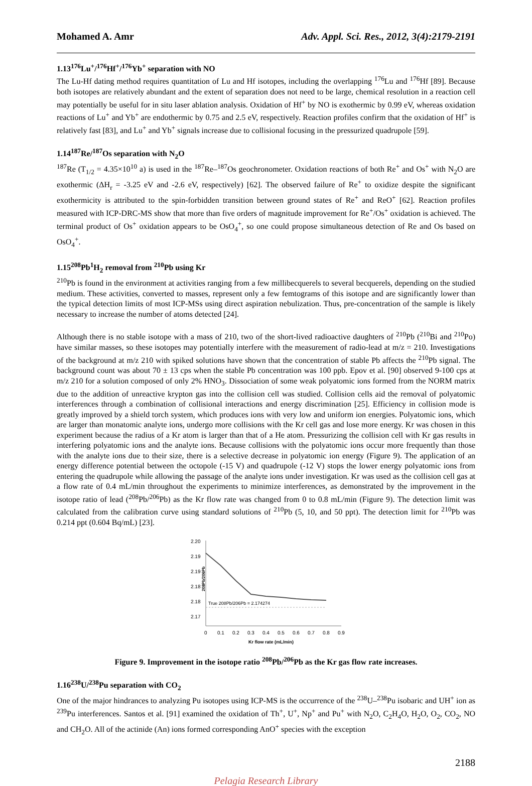Mohamed A. Amr Adv. Appl. Sci. Res., 2012, 3(4):2179-2191
1.13<sup>176</sup>Lu<sup>+</sup>/<sup>176</sup>Hf<sup>+</sup>/<sup>176</sup>Yb<sup>+</sup> separation with NO
The Lu-Hf dating method requires quantitation of Lu and Hf isotopes, including the overlapping <sup>176</sup>Lu and <sup>176</sup>Hf [89]. Because both isotopes are relatively abundant and the extent of separation does not need to be large, chemical resolution in a reaction cell may potentially be useful for in situ laser ablation analysis. Oxidation of Hf<sup>+</sup> by NO is exothermic by 0.99 eV, whereas oxidation reactions of Lu<sup>+</sup> and Yb<sup>+</sup> are endothermic by 0.75 and 2.5 eV, respectively. Reaction profiles confirm that the oxidation of Hf<sup>+</sup> is relatively fast [83], and Lu<sup>+</sup> and Yb<sup>+</sup> signals increase due to collisional focusing in the pressurized quadrupole [59].
1.14<sup>187</sup>Re/<sup>187</sup>Os separation with N<sub>2</sub>O
<sup>187</sup>Re (T<sub>1/2</sub> = 4.35×10<sup>10</sup> a) is used in the <sup>187</sup>Re–<sup>187</sup>Os geochronometer. Oxidation reactions of both Re<sup>+</sup> and Os<sup>+</sup> with N<sub>2</sub>O are exothermic (ΔH<sub>r</sub> = -3.25 eV and -2.6 eV, respectively) [62]. The observed failure of Re<sup>+</sup> to oxidize despite the significant exothermicity is attributed to the spin-forbidden transition between ground states of Re<sup>+</sup> and ReO<sup>+</sup> [62]. Reaction profiles measured with ICP-DRC-MS show that more than five orders of magnitude improvement for Re<sup>+</sup>/Os<sup>+</sup> oxidation is achieved. The terminal product of Os<sup>+</sup> oxidation appears to be OsO<sub>4</sub><sup>+</sup>, so one could propose simultaneous detection of Re and Os based on OsO<sub>4</sub><sup>+</sup>.
1.15<sup>208</sup>Pb<sup>1</sup>H<sub>2</sub> removal from <sup>210</sup>Pb using Kr
<sup>210</sup>Pb is found in the environment at activities ranging from a few millibecquerels to several becquerels, depending on the studied medium. These activities, converted to masses, represent only a few femtograms of this isotope and are significantly lower than the typical detection limits of most ICP-MSs using direct aspiration nebulization. Thus, pre-concentration of the sample is likely necessary to increase the number of atoms detected [24].
Although there is no stable isotope with a mass of 210, two of the short-lived radioactive daughters of <sup>210</sup>Pb (<sup>210</sup>Bi and <sup>210</sup>Po) have similar masses, so these isotopes may potentially interfere with the measurement of radio-lead at m/z = 210. Investigations of the background at m/z 210 with spiked solutions have shown that the concentration of stable Pb affects the <sup>210</sup>Pb signal. The background count was about 70 ± 13 cps when the stable Pb concentration was 100 ppb. Epov et al. [90] observed 9-100 cps at m/z 210 for a solution composed of only 2% HNO<sub>3</sub>. Dissociation of some weak polyatomic ions formed from the NORM matrix due to the addition of unreactive krypton gas into the collision cell was studied. Collision cells aid the removal of polyatomic interferences through a combination of collisional interactions and energy discrimination [25]. Efficiency in collision mode is greatly improved by a shield torch system, which produces ions with very low and uniform ion energies. Polyatomic ions, which are larger than monatomic analyte ions, undergo more collisions with the Kr cell gas and lose more energy. Kr was chosen in this experiment because the radius of a Kr atom is larger than that of a He atom. Pressurizing the collision cell with Kr gas results in interfering polyatomic ions and the analyte ions. Because collisions with the polyatomic ions occur more frequently than those with the analyte ions due to their size, there is a selective decrease in polyatomic ion energy (Figure 9). The application of an energy difference potential between the octopole (-15 V) and quadrupole (-12 V) stops the lower energy polyatomic ions from entering the quadrupole while allowing the passage of the analyte ions under investigation. Kr was used as the collision cell gas at a flow rate of 0.4 mL/min throughout the experiments to minimize interferences, as demonstrated by the improvement in the isotope ratio of lead (<sup>208</sup>Pb/<sup>206</sup>Pb) as the Kr flow rate was changed from 0 to 0.8 mL/min (Figure 9). The detection limit was calculated from the calibration curve using standard solutions of <sup>210</sup>Pb (5, 10, and 50 ppt). The detection limit for <sup>210</sup>Pb was 0.214 ppt (0.604 Bq/mL) [23].
208Pb/206Pb
2.20
2.19
2.19
2.18
2.18
2.17
True 208Pb/206Pb = 2.174274
0
0.1
0.2
0.3
0.4
0.5
0.6
0.7
0.8
0.9
Kr flow rate (mL/min)
Figure 9. Improvement in the isotope ratio <sup>208</sup>Pb/<sup>206</sup>Pb as the Kr gas flow rate increases.
1.16<sup>238</sup>U/<sup>238</sup>Pu separation with CO<sub>2</sub>
One of the major hindrances to analyzing Pu isotopes using ICP-MS is the occurrence of the <sup>238</sup>U–<sup>238</sup>Pu isobaric and UH<sup>+</sup> ion as <sup>239</sup>Pu interferences. Santos et al. [91] examined the oxidation of Th<sup>+</sup>, U<sup>+</sup>, Np<sup>+</sup> and Pu<sup>+</sup> with N<sub>2</sub>O, C<sub>2</sub>H<sub>4</sub>O, H<sub>2</sub>O, O<sub>2</sub>, CO<sub>2</sub>, NO and CH<sub>2</sub>O. All of the actinide (An) ions formed corresponding AnO<sup>+</sup> species with the exception
2188
Pelagia Research Library